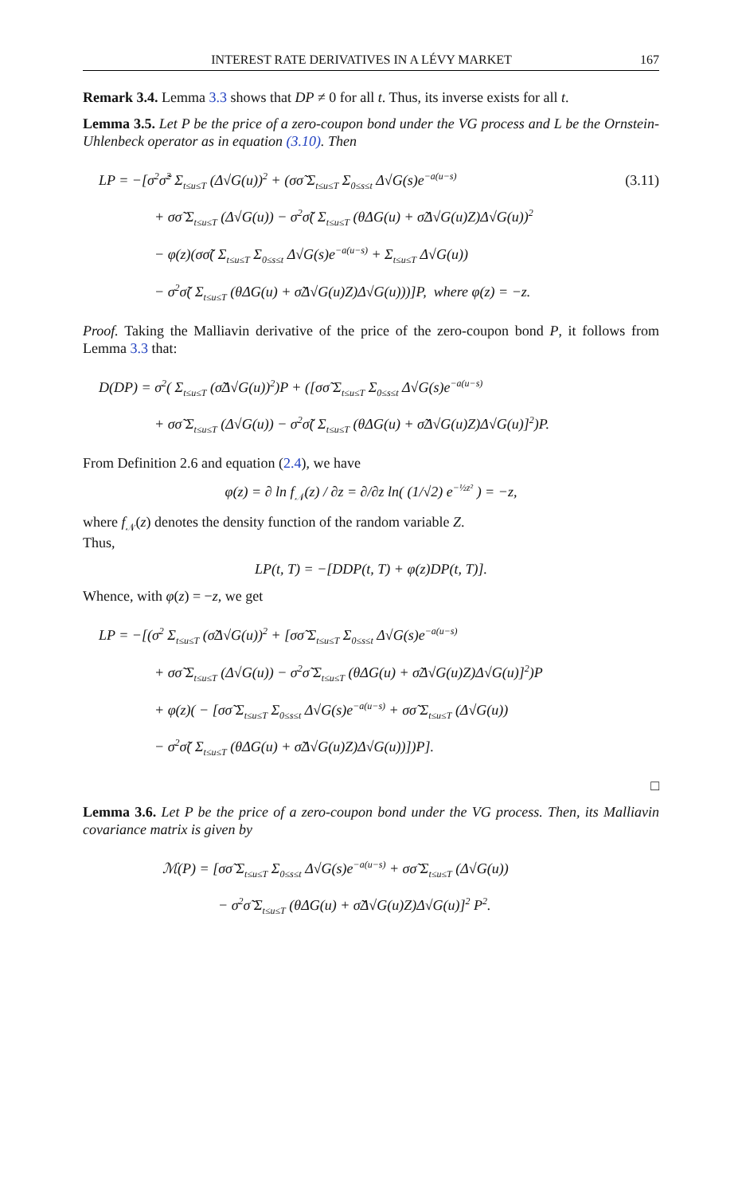INTEREST RATE DERIVATIVES IN A LÉVY MARKET 167
Remark 3.4. Lemma 3.3 shows that DP ≠ 0 for all t. Thus, its inverse exists for all t.
Lemma 3.5. Let P be the price of a zero-coupon bond under the VG process and L be the Ornstein-Uhlenbeck operator as in equation (3.10). Then
(3.11) LP = −[σ<sup>2</sup>σ̃<sup>2</sup> Σ<sub>t≤u≤T</sub> (Δ√G(u))<sup>2</sup> + (σσ̃ Σ<sub>t≤u≤T</sub> Σ<sub>0≤s≤t</sub> Δ√G(s)e<sup>−a(u−s)</sup>
+ σσ̃ Σ<sub>t≤u≤T</sub> (Δ√G(u)) − σ<sup>2</sup>σ̃( Σ<sub>t≤u≤T</sub> (θΔG(u) + σ̃Δ√G(u)Z)Δ√G(u))<sup>2</sup>
− φ(z)(σσ̃( Σ<sub>t≤u≤T</sub> Σ<sub>0≤s≤t</sub> Δ√G(s)e<sup>−a(u−s)</sup> + Σ<sub>t≤u≤T</sub> Δ√G(u))
− σ<sup>2</sup>σ̃( Σ<sub>t≤u≤T</sub> (θΔG(u) + σ̃Δ√G(u)Z)Δ√G(u)))]P, where φ(z) = −z.
Proof. Taking the Malliavin derivative of the price of the zero-coupon bond P, it follows from Lemma 3.3 that:
D(DP) = σ<sup>2</sup>( Σ<sub>t≤u≤T</sub> (σ̃Δ√G(u))<sup>2</sup>)P + ([σσ̃ Σ<sub>t≤u≤T</sub> Σ<sub>0≤s≤t</sub> Δ√G(s)e<sup>−a(u−s)</sup>
+ σσ̃ Σ<sub>t≤u≤T</sub> (Δ√G(u)) − σ<sup>2</sup>σ̃( Σ<sub>t≤u≤T</sub> (θΔG(u) + σ̃Δ√G(u)Z)Δ√G(u)]<sup>2</sup>)P.
From Definition 2.6 and equation (2.4), we have
φ(z) = ∂ ln f<sub>𝒩</sub>(z) / ∂z = ∂/∂z ln( (1/√2) e<sup>−½z²</sup> ) = −z,
where f<sub>𝒩</sub>(z) denotes the density function of the random variable Z.
Thus,
LP(t, T) = −[DDP(t, T) + φ(z)DP(t, T)].
Whence, with φ(z) = −z, we get
LP = −[(σ<sup>2</sup> Σ<sub>t≤u≤T</sub> (σ̃Δ√G(u))<sup>2</sup> + [σσ̃ Σ<sub>t≤u≤T</sub> Σ<sub>0≤s≤t</sub> Δ√G(s)e<sup>−a(u−s)</sup>
+ σσ̃ Σ<sub>t≤u≤T</sub> (Δ√G(u)) − σ<sup>2</sup>σ̃ Σ<sub>t≤u≤T</sub> (θΔG(u) + σ̃Δ√G(u)Z)Δ√G(u)]<sup>2</sup>)P
+ φ(z)( − [σσ̃ Σ<sub>t≤u≤T</sub> Σ<sub>0≤s≤t</sub> Δ√G(s)e<sup>−a(u−s)</sup> + σσ̃ Σ<sub>t≤u≤T</sub> (Δ√G(u))
− σ<sup>2</sup>σ̃( Σ<sub>t≤u≤T</sub> (θΔG(u) + σ̃Δ√G(u)Z)Δ√G(u))])P].
□
Lemma 3.6. Let P be the price of a zero-coupon bond under the VG process. Then, its Malliavin covariance matrix is given by
ℳ(P) = [σσ̃ Σ<sub>t≤u≤T</sub> Σ<sub>0≤s≤t</sub> Δ√G(s)e<sup>−a(u−s)</sup> + σσ̃ Σ<sub>t≤u≤T</sub> (Δ√G(u))
− σ<sup>2</sup>σ̃ Σ<sub>t≤u≤T</sub> (θΔG(u) + σ̃Δ√G(u)Z)Δ√G(u)]<sup>2</sup> P<sup>2</sup>.